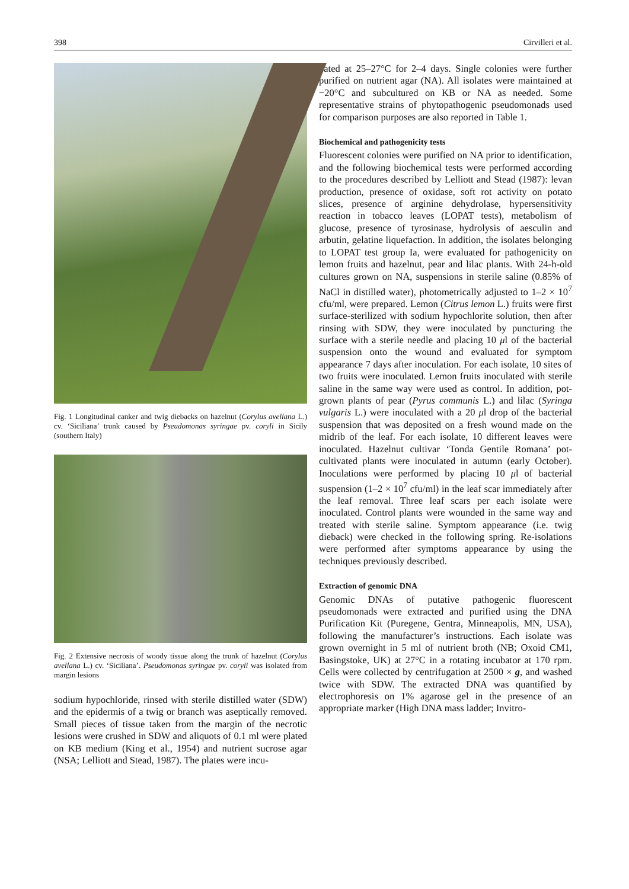398 Cirvilleri et al.
Fig. 1 Longitudinal canker and twig diebacks on hazelnut (Corylus avellana L.) cv. ‘Siciliana’ trunk caused by Pseudomonas syringae pv. coryli in Sicily (southern Italy)
Fig. 2 Extensive necrosis of woody tissue along the trunk of hazelnut (Corylus avellana L.) cv. ‘Siciliana’. Pseudomonas syringae pv. coryli was isolated from margin lesions
sodium hypochloride, rinsed with sterile distilled water (SDW) and the epidermis of a twig or branch was aseptically removed. Small pieces of tissue taken from the margin of the necrotic lesions were crushed in SDW and aliquots of 0.1 ml were plated on KB medium (King et al., 1954) and nutrient sucrose agar (NSA; Lelliott and Stead, 1987). The plates were incu-
bated at 25–27°C for 2–4 days. Single colonies were further purified on nutrient agar (NA). All isolates were maintained at −20°C and subcultured on KB or NA as needed. Some representative strains of phytopathogenic pseudomonads used for comparison purposes are also reported in Table 1.
Biochemical and pathogenicity tests
Fluorescent colonies were purified on NA prior to identification, and the following biochemical tests were performed according to the procedures described by Lelliott and Stead (1987): levan production, presence of oxidase, soft rot activity on potato slices, presence of arginine dehydrolase, hypersensitivity reaction in tobacco leaves (LOPAT tests), metabolism of glucose, presence of tyrosinase, hydrolysis of aesculin and arbutin, gelatine liquefaction. In addition, the isolates belonging to LOPAT test group Ia, were evaluated for pathogenicity on lemon fruits and hazelnut, pear and lilac plants. With 24-h-old cultures grown on NA, suspensions in sterile saline (0.85% of NaCl in distilled water), photometrically adjusted to 1–2 × 10<sup>7</sup> cfu/ml, were prepared. Lemon (Citrus lemon L.) fruits were first surface-sterilized with sodium hypochlorite solution, then after rinsing with SDW, they were inoculated by puncturing the surface with a sterile needle and placing 10 μl of the bacterial suspension onto the wound and evaluated for symptom appearance 7 days after inoculation. For each isolate, 10 sites of two fruits were inoculated. Lemon fruits inoculated with sterile saline in the same way were used as control. In addition, pot-grown plants of pear (Pyrus communis L.) and lilac (Syringa vulgaris L.) were inoculated with a 20 μl drop of the bacterial suspension that was deposited on a fresh wound made on the midrib of the leaf. For each isolate, 10 different leaves were inoculated. Hazelnut cultivar ‘Tonda Gentile Romana’ pot-cultivated plants were inoculated in autumn (early October). Inoculations were performed by placing 10 μl of bacterial suspension (1–2 × 10<sup>7</sup> cfu/ml) in the leaf scar immediately after the leaf removal. Three leaf scars per each isolate were inoculated. Control plants were wounded in the same way and treated with sterile saline. Symptom appearance (i.e. twig dieback) were checked in the following spring. Re-isolations were performed after symptoms appearance by using the techniques previously described.
Extraction of genomic DNA
Genomic DNAs of putative pathogenic fluorescent pseudomonads were extracted and purified using the DNA Purification Kit (Puregene, Gentra, Minneapolis, MN, USA), following the manufacturer’s instructions. Each isolate was grown overnight in 5 ml of nutrient broth (NB; Oxoid CM1, Basingstoke, UK) at 27°C in a rotating incubator at 170 rpm. Cells were collected by centrifugation at 2500 × g, and washed twice with SDW. The extracted DNA was quantified by electrophoresis on 1% agarose gel in the presence of an appropriate marker (High DNA mass ladder; Invitro-